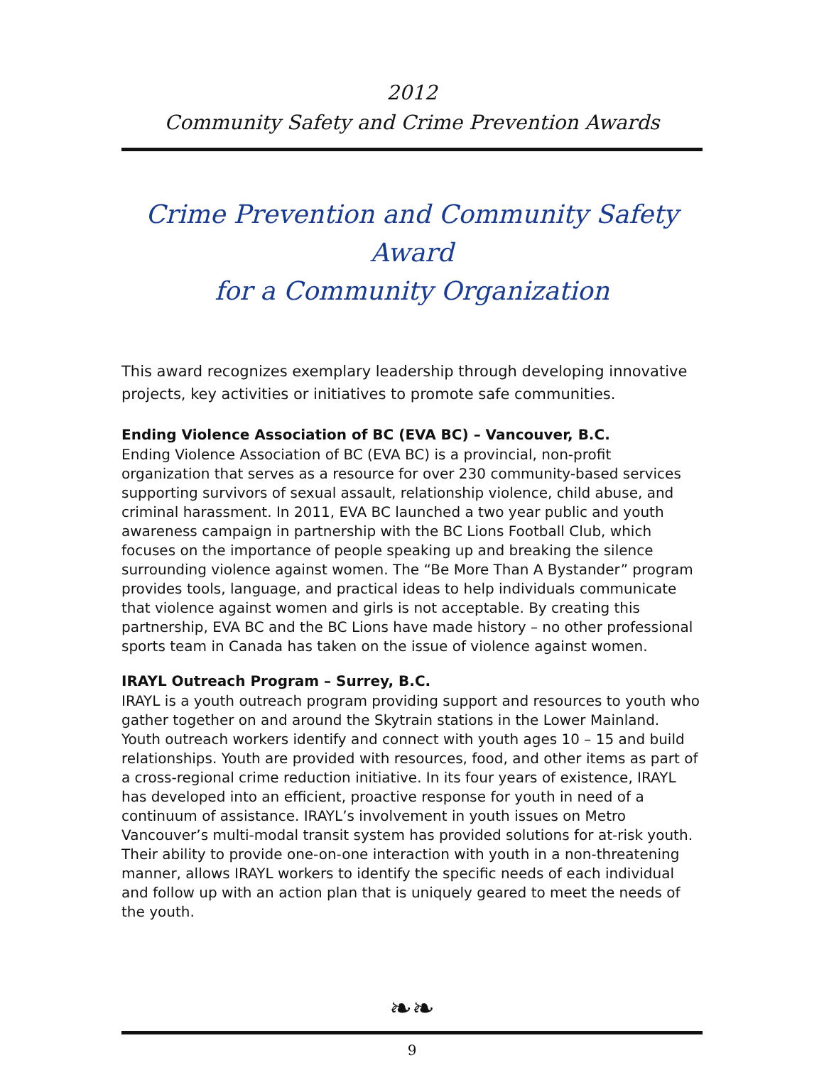2012
Community Safety and Crime Prevention Awards
Crime Prevention and Community Safety Award
for a Community Organization
This award recognizes exemplary leadership through developing innovative projects, key activities or initiatives to promote safe communities.
Ending Violence Association of BC (EVA BC) – Vancouver, B.C.
Ending Violence Association of BC (EVA BC) is a provincial, non-profit organization that serves as a resource for over 230 community-based services supporting survivors of sexual assault, relationship violence, child abuse, and criminal harassment. In 2011, EVA BC launched a two year public and youth awareness campaign in partnership with the BC Lions Football Club, which focuses on the importance of people speaking up and breaking the silence surrounding violence against women. The “Be More Than A Bystander” program provides tools, language, and practical ideas to help individuals communicate that violence against women and girls is not acceptable. By creating this partnership, EVA BC and the BC Lions have made history – no other professional sports team in Canada has taken on the issue of violence against women.
IRAYL Outreach Program – Surrey, B.C.
IRAYL is a youth outreach program providing support and resources to youth who gather together on and around the Skytrain stations in the Lower Mainland. Youth out­reach workers identify and connect with youth ages 10 – 15 and build relationships. Youth are provided with resources, food, and other items as part of a cross-regional crime reduction initiative. In its four years of existence, IRAYL has developed into an efficient, proactive response for youth in need of a continuum of assistance. IRAYL’s involvement in youth issues on Metro Vancouver’s multi-modal transit system has pro­vided solutions for at-risk youth. Their ability to provide one-on-one interaction with youth in a non-threatening manner, allows IRAYL workers to identify the specific needs of each individual and follow up with an action plan that is uniquely geared to meet the needs of the youth.
❧❧
9